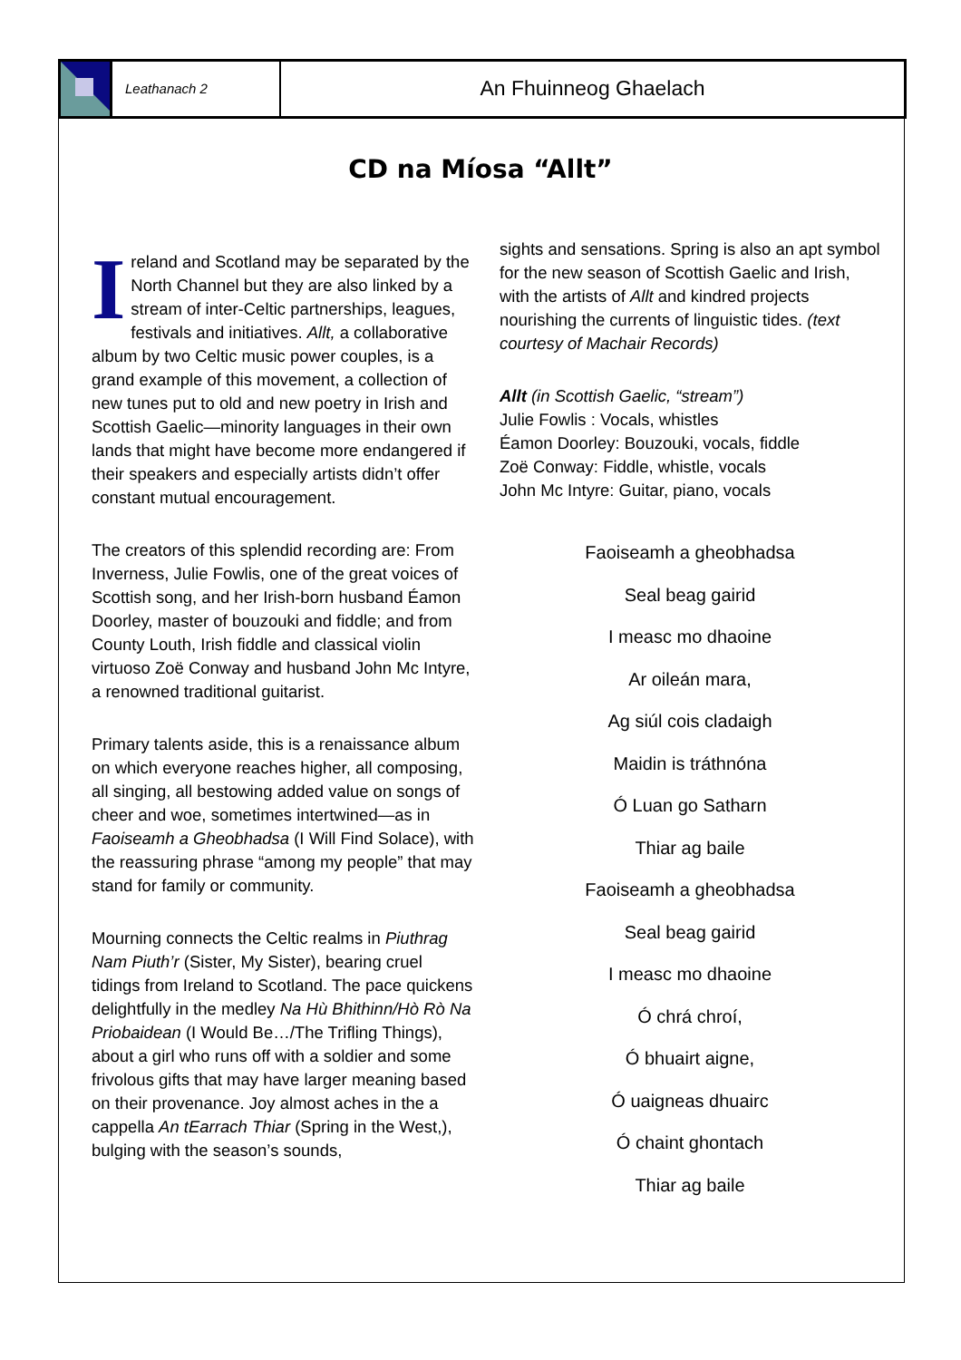Leathanach 2
An Fhuinneog Ghaelach
CD na Míosa “Allt”
Ireland and Scotland may be separated by the North Channel but they are also linked by a stream of inter-Celtic partnerships, leagues, festivals and initiatives. Allt, a collaborative album by two Celtic music power couples, is a grand example of this movement, a collection of new tunes put to old and new poetry in Irish and Scottish Gaelic—minority languages in their own lands that might have become more endangered if their speakers and especially artists didn’t offer constant mutual encouragement.
The creators of this splendid recording are: From Inverness, Julie Fowlis, one of the great voices of Scottish song, and her Irish-born husband Éamon Doorley, master of bouzouki and fiddle; and from County Louth, Irish fiddle and classical violin virtuoso Zoë Conway and husband John Mc Intyre, a renowned traditional guitarist.
Primary talents aside, this is a renaissance album on which everyone reaches higher, all composing, all singing, all bestowing added value on songs of cheer and woe, sometimes intertwined—as in Faoiseamh a Gheobhadsa (I Will Find Solace), with the reassuring phrase “among my people” that may stand for family or community.
Mourning connects the Celtic realms in Piuthrag Nam Piuth’r (Sister, My Sister), bearing cruel tidings from Ireland to Scotland. The pace quickens delightfully in the medley Na Hù Bhithinn/Hò Rò Na Priobaidean (I Would Be…/The Trifling Things), about a girl who runs off with a soldier and some frivolous gifts that may have larger meaning based on their provenance. Joy almost aches in the a cappella An tEarrach Thiar (Spring in the West,), bulging with the season’s sounds,
sights and sensations. Spring is also an apt symbol for the new season of Scottish Gaelic and Irish, with the artists of Allt and kindred projects nourishing the currents of linguistic tides. (text courtesy of Machair Records)
Allt (in Scottish Gaelic, “stream”)
Julie Fowlis : Vocals, whistles
Éamon Doorley: Bouzouki, vocals, fiddle
Zoë Conway: Fiddle, whistle, vocals
John Mc Intyre: Guitar, piano, vocals
Faoiseamh a gheobhadsa
Seal beag gairid
I measc mo dhaoine
Ar oileán mara,
Ag siúl cois cladaigh
Maidin is tráthnóna
Ó Luan go Satharn
Thiar ag baile
Faoiseamh a gheobhadsa
Seal beag gairid
I measc mo dhaoine
Ó chrá chroí,
Ó bhuairt aigne,
Ó uaigneas dhuairc
Ó chaint ghontach
Thiar ag baile